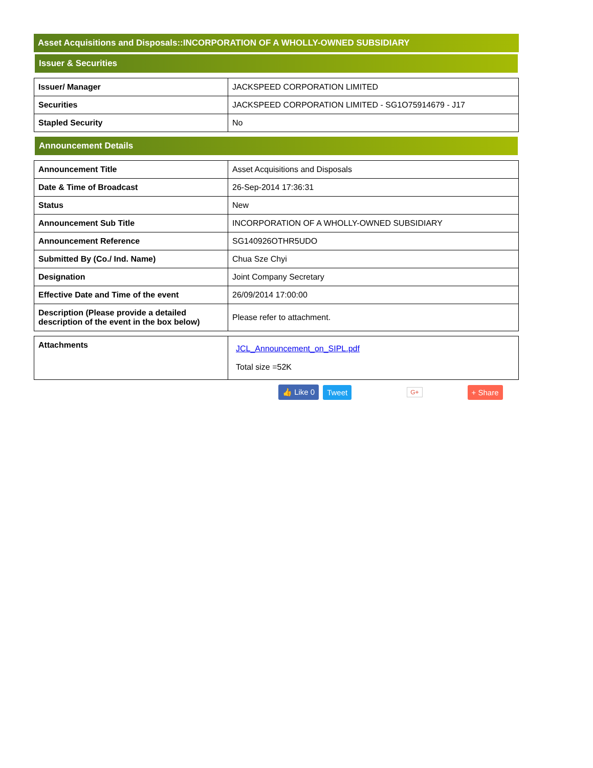Asset Acquisitions and Disposals::INCORPORATION OF A WHOLLY-OWNED SUBSIDIARY
Issuer & Securities
| Issuer/ Manager | JACKSPEED CORPORATION LIMITED |
| Securities | JACKSPEED CORPORATION LIMITED - SG1O75914679 - J17 |
| Stapled Security | No |
Announcement Details
| Announcement Title | Asset Acquisitions and Disposals |
| Date & Time of Broadcast | 26-Sep-2014 17:36:31 |
| Status | New |
| Announcement Sub Title | INCORPORATION OF A WHOLLY-OWNED SUBSIDIARY |
| Announcement Reference | SG140926OTHR5UDO |
| Submitted By (Co./ Ind. Name) | Chua Sze Chyi |
| Designation | Joint Company Secretary |
| Effective Date and Time of the event | 26/09/2014 17:00:00 |
| Description (Please provide a detailed description of the event in the box below) | Please refer to attachment. |
| Attachments | JCL_Announcement_on_SIPL.pdf Total size =52K |
👍 Like 0 Tweet G+ + Share